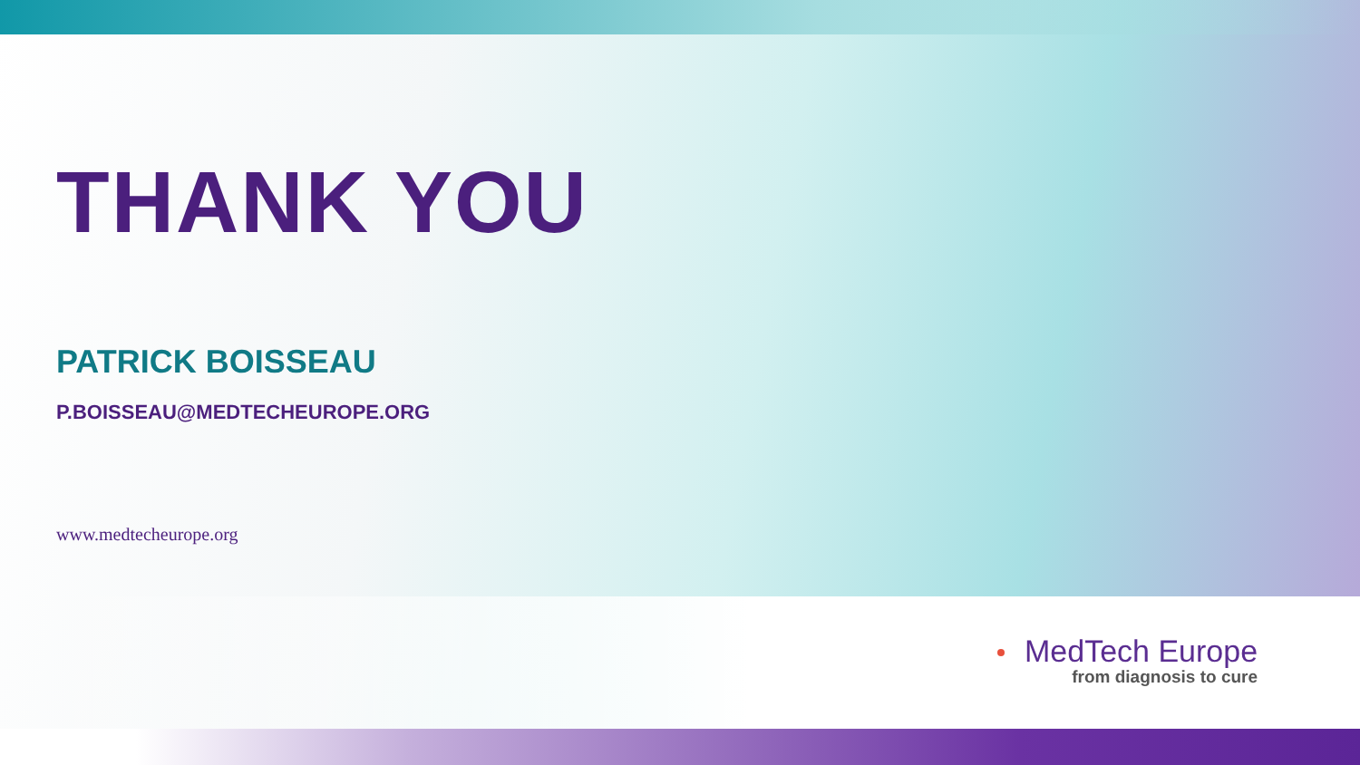THANK YOU
PATRICK BOISSEAU
P.BOISSEAU@MEDTECHEUROPE.ORG
www.medtecheurope.org
MedTech Europe
from diagnosis to cure